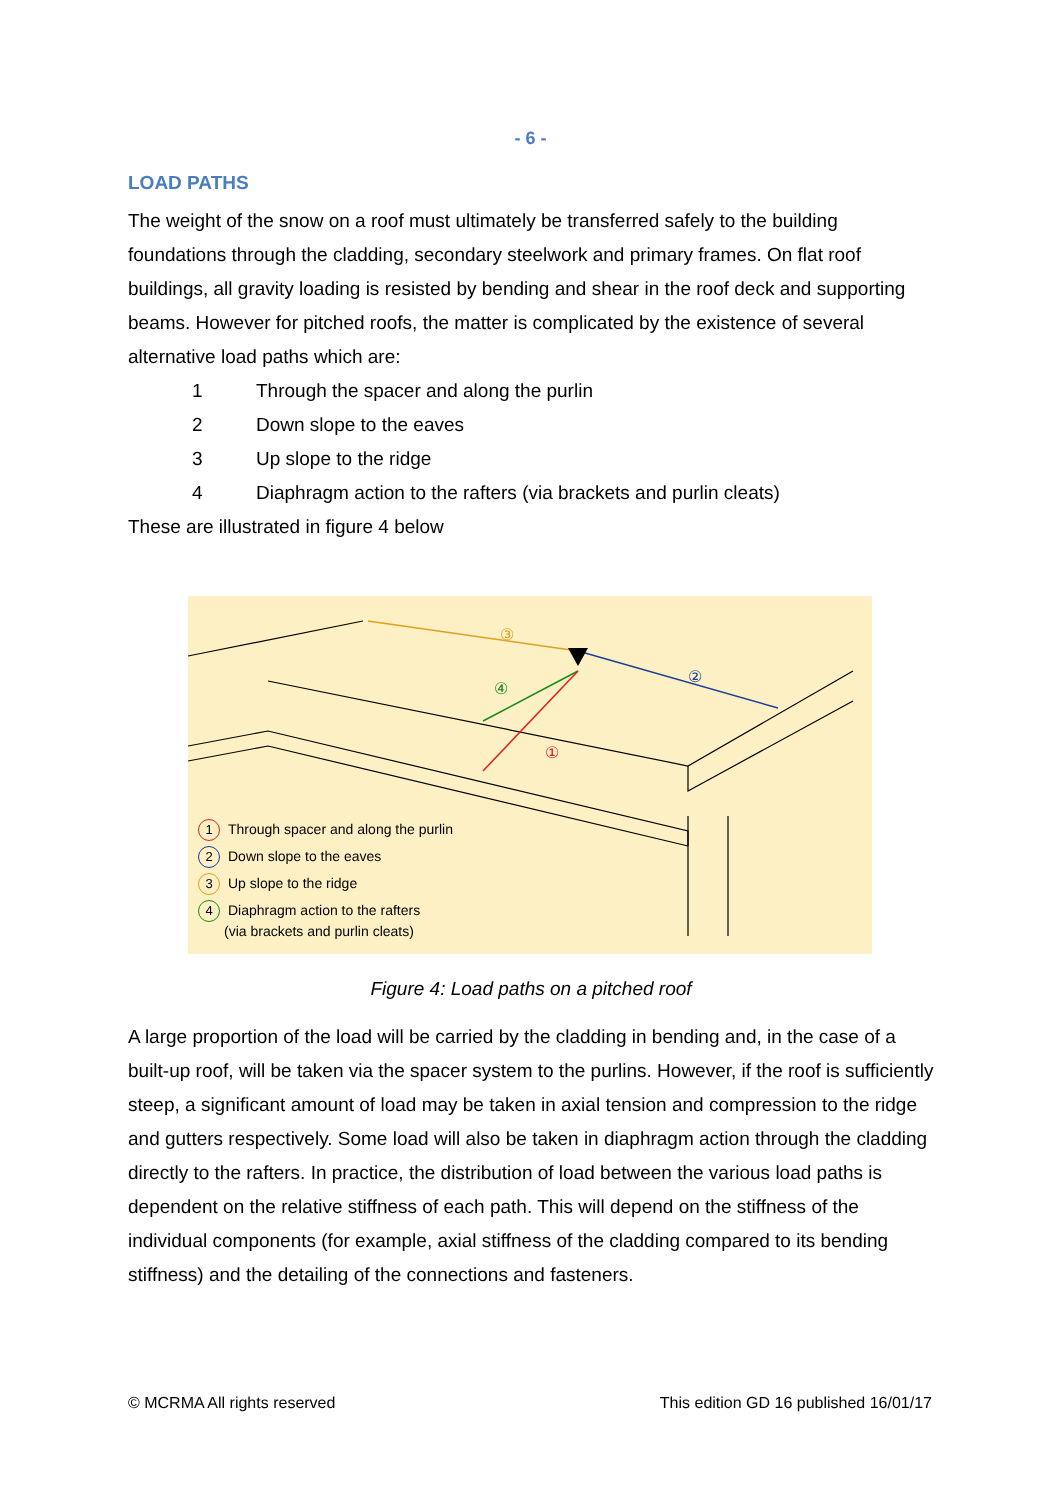- 6 -
LOAD PATHS
The weight of the snow on a roof must ultimately be transferred safely to the building foundations through the cladding, secondary steelwork and primary frames. On flat roof buildings, all gravity loading is resisted by bending and shear in the roof deck and supporting beams. However for pitched roofs, the matter is complicated by the existence of several alternative load paths which are:
1 Through the spacer and along the purlin
2 Down slope to the eaves
3 Up slope to the ridge
4 Diaphragm action to the rafters (via brackets and purlin cleats)
These are illustrated in figure 4 below
③
②
④
①
1 Through spacer and along the purlin
2 Down slope to the eaves
3 Up slope to the ridge
4 Diaphragm action to the rafters
(via brackets and purlin cleats)
Figure 4: Load paths on a pitched roof
A large proportion of the load will be carried by the cladding in bending and, in the case of a built-up roof, will be taken via the spacer system to the purlins. However, if the roof is sufficiently steep, a significant amount of load may be taken in axial tension and compression to the ridge and gutters respectively. Some load will also be taken in diaphragm action through the cladding directly to the rafters. In practice, the distribution of load between the various load paths is dependent on the relative stiffness of each path. This will depend on the stiffness of the individual components (for example, axial stiffness of the cladding compared to its bending stiffness) and the detailing of the connections and fasteners.
© MCRMA All rights reserved This edition GD 16 published 16/01/17